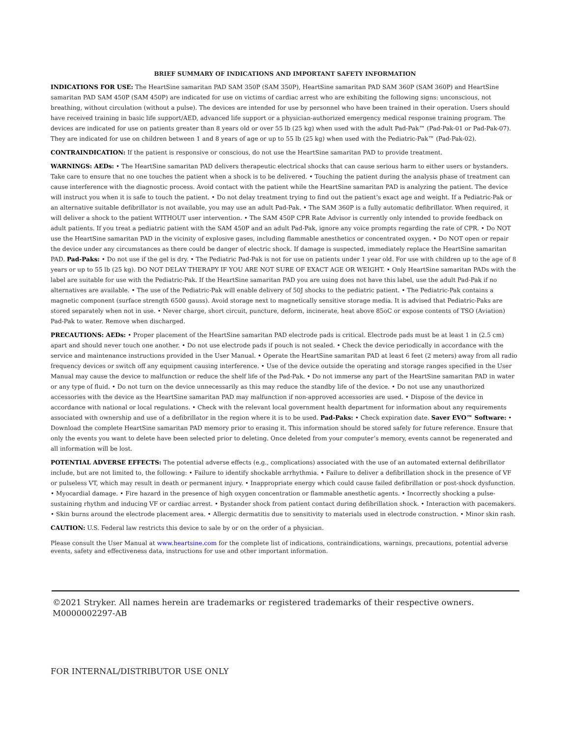BRIEF SUMMARY OF INDICATIONS AND IMPORTANT SAFETY INFORMATION
INDICATIONS FOR USE: The HeartSine samaritan PAD SAM 350P (SAM 350P), HeartSine samaritan PAD SAM 360P (SAM 360P) and HeartSine samaritan PAD SAM 450P (SAM 450P) are indicated for use on victims of cardiac arrest who are exhibiting the following signs: unconscious, not breathing, without circulation (without a pulse). The devices are intended for use by personnel who have been trained in their operation. Users should have received training in basic life support/AED, advanced life support or a physician-authorized emergency medical response training program. The devices are indicated for use on patients greater than 8 years old or over 55 lb (25 kg) when used with the adult Pad-Pak™ (Pad-Pak-01 or Pad-Pak-07). They are indicated for use on children between 1 and 8 years of age or up to 55 lb (25 kg) when used with the Pediatric-Pak™ (Pad-Pak-02).
CONTRAINDICATION: If the patient is responsive or conscious, do not use the HeartSine samaritan PAD to provide treatment.
WARNINGS: AEDs: • The HeartSine samaritan PAD delivers therapeutic electrical shocks that can cause serious harm to either users or bystanders. Take care to ensure that no one touches the patient when a shock is to be delivered. • Touching the patient during the analysis phase of treatment can cause interference with the diagnostic process. Avoid contact with the patient while the HeartSine samaritan PAD is analyzing the patient. The device will instruct you when it is safe to touch the patient. • Do not delay treatment trying to find out the patient’s exact age and weight. If a Pediatric-Pak or an alternative suitable defibrillator is not available, you may use an adult Pad-Pak. • The SAM 360P is a fully automatic defibrillator. When required, it will deliver a shock to the patient WITHOUT user intervention. • The SAM 450P CPR Rate Advisor is currently only intended to provide feedback on adult patients. If you treat a pediatric patient with the SAM 450P and an adult Pad-Pak, ignore any voice prompts regarding the rate of CPR. • Do NOT use the HeartSine samaritan PAD in the vicinity of explosive gases, including flammable anesthetics or concentrated oxygen. • Do NOT open or repair the device under any circumstances as there could be danger of electric shock. If damage is suspected, immediately replace the HeartSine samaritan PAD. Pad-Paks: • Do not use if the gel is dry. • The Pediatric Pad-Pak is not for use on patients under 1 year old. For use with children up to the age of 8 years or up to 55 lb (25 kg). DO NOT DELAY THERAPY IF YOU ARE NOT SURE OF EXACT AGE OR WEIGHT. • Only HeartSine samaritan PADs with the label are suitable for use with the Pediatric-Pak. If the HeartSine samaritan PAD you are using does not have this label, use the adult Pad-Pak if no alternatives are available. • The use of the Pediatric-Pak will enable delivery of 50J shocks to the pediatric patient. • The Pediatric-Pak contains a magnetic component (surface strength 6500 gauss). Avoid storage next to magnetically sensitive storage media. It is advised that Pediatric-Paks are stored separately when not in use. • Never charge, short circuit, puncture, deform, incinerate, heat above 85oC or expose contents of TSO (Aviation) Pad-Pak to water. Remove when discharged.
PRECAUTIONS: AEDs: • Proper placement of the HeartSine samaritan PAD electrode pads is critical. Electrode pads must be at least 1 in (2.5 cm) apart and should never touch one another. • Do not use electrode pads if pouch is not sealed. • Check the device periodically in accordance with the service and maintenance instructions provided in the User Manual. • Operate the HeartSine samaritan PAD at least 6 feet (2 meters) away from all radio frequency devices or switch off any equipment causing interference. • Use of the device outside the operating and storage ranges specified in the User Manual may cause the device to malfunction or reduce the shelf life of the Pad-Pak. • Do not immerse any part of the HeartSine samaritan PAD in water or any type of fluid. • Do not turn on the device unnecessarily as this may reduce the standby life of the device. • Do not use any unauthorized accessories with the device as the HeartSine samaritan PAD may malfunction if non-approved accessories are used. • Dispose of the device in accordance with national or local regulations. • Check with the relevant local government health department for information about any requirements associated with ownership and use of a defibrillator in the region where it is to be used. Pad-Paks: • Check expiration date. Saver EVO™ Software: • Download the complete HeartSine samaritan PAD memory prior to erasing it. This information should be stored safely for future reference. Ensure that only the events you want to delete have been selected prior to deleting. Once deleted from your computer’s memory, events cannot be regenerated and all information will be lost.
POTENTIAL ADVERSE EFFECTS: The potential adverse effects (e.g., complications) associated with the use of an automated external defibrillator include, but are not limited to, the following: • Failure to identify shockable arrhythmia. • Failure to deliver a defibrillation shock in the presence of VF or pulseless VT, which may result in death or permanent injury. • Inappropriate energy which could cause failed defibrillation or post-shock dysfunction. • Myocardial damage. • Fire hazard in the presence of high oxygen concentration or flammable anesthetic agents. • Incorrectly shocking a pulse-sustaining rhythm and inducing VF or cardiac arrest. • Bystander shock from patient contact during defibrillation shock. • Interaction with pacemakers. • Skin burns around the electrode placement area. • Allergic dermatitis due to sensitivity to materials used in electrode construction. • Minor skin rash.
CAUTION: U.S. Federal law restricts this device to sale by or on the order of a physician.
Please consult the User Manual at www.heartsine.com for the complete list of indications, contraindications, warnings, precautions, potential adverse events, safety and effectiveness data, instructions for use and other important information.
©2021 Stryker. All names herein are trademarks or registered trademarks of their respective owners. M0000002297-AB
FOR INTERNAL/DISTRIBUTOR USE ONLY